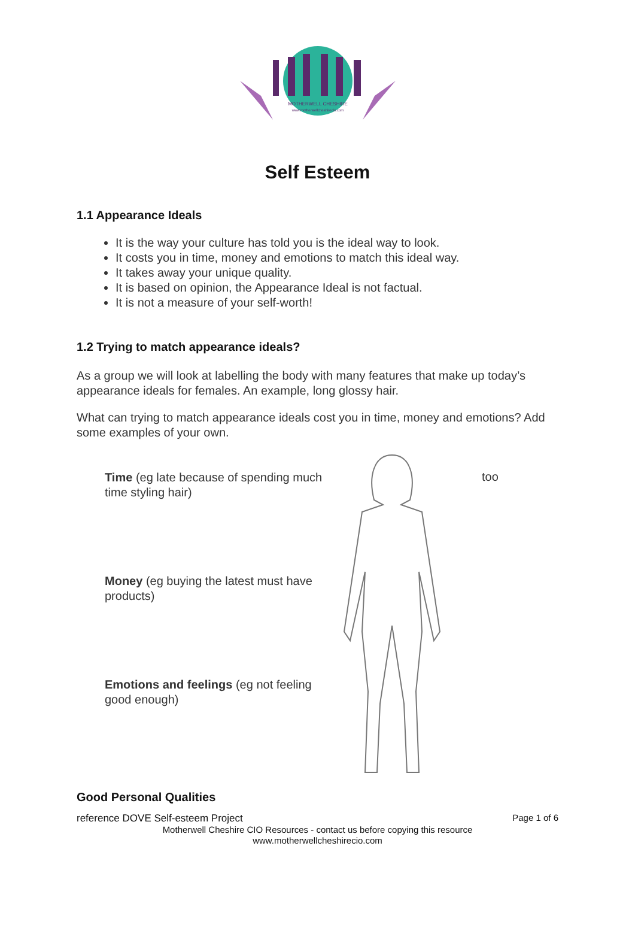MOTHERWELL CHESHIRE
www.motherwellcheshirecio.com
Self Esteem
1.1 Appearance Ideals
It is the way your culture has told you is the ideal way to look.
It costs you in time, money and emotions to match this ideal way.
It takes away your unique quality.
It is based on opinion, the Appearance Ideal is not factual.
It is not a measure of your self-worth!
1.2 Trying to match appearance ideals?
As a group we will look at labelling the body with many features that make up today’s appearance ideals for females. An example, long glossy hair.
What can trying to match appearance ideals cost you in time, money and emotions? Add some examples of your own.
Time (eg late because of spending much time styling hair)
Money (eg buying the latest must have products)
Emotions and feelings (eg not feeling good enough)
too
Good Personal Qualities
reference DOVE Self-esteem Project Page 1 of 6
Motherwell Cheshire CIO Resources - contact us before copying this resource
www.motherwellcheshirecio.com